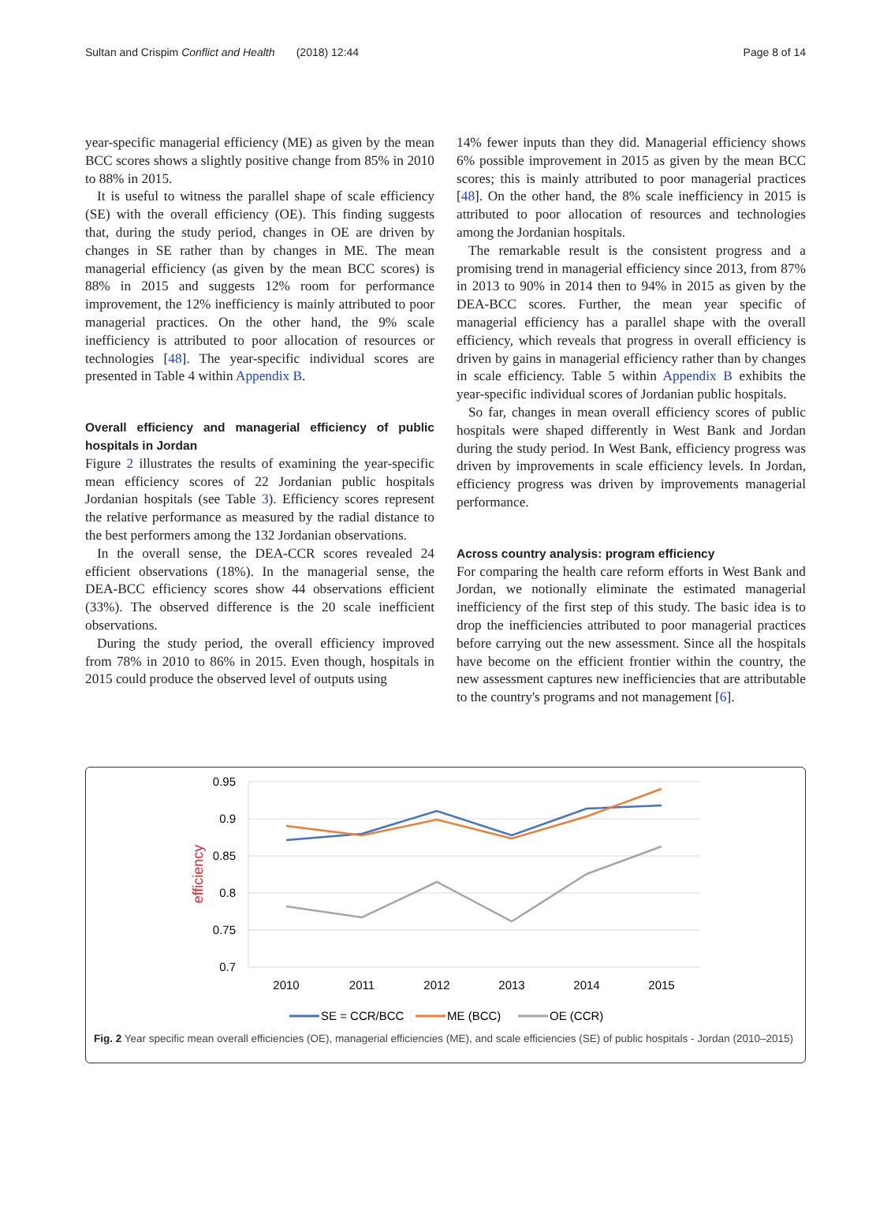Sultan and Crispim Conflict and Health (2018) 12:44 Page 8 of 14
year-specific managerial efficiency (ME) as given by the mean BCC scores shows a slightly positive change from 85% in 2010 to 88% in 2015.
It is useful to witness the parallel shape of scale efficiency (SE) with the overall efficiency (OE). This finding suggests that, during the study period, changes in OE are driven by changes in SE rather than by changes in ME. The mean managerial efficiency (as given by the mean BCC scores) is 88% in 2015 and suggests 12% room for performance improvement, the 12% inefficiency is mainly attributed to poor managerial practices. On the other hand, the 9% scale inefficiency is attributed to poor allocation of resources or technologies [48]. The year-specific individual scores are presented in Table 4 within Appendix B.
Overall efficiency and managerial efficiency of public hospitals in Jordan
Figure 2 illustrates the results of examining the year-specific mean efficiency scores of 22 Jordanian public hospitals Jordanian hospitals (see Table 3). Efficiency scores represent the relative performance as measured by the radial distance to the best performers among the 132 Jordanian observations.
In the overall sense, the DEA-CCR scores revealed 24 efficient observations (18%). In the managerial sense, the DEA-BCC efficiency scores show 44 observations efficient (33%). The observed difference is the 20 scale inefficient observations.
During the study period, the overall efficiency improved from 78% in 2010 to 86% in 2015. Even though, hospitals in 2015 could produce the observed level of outputs using
14% fewer inputs than they did. Managerial efficiency shows 6% possible improvement in 2015 as given by the mean BCC scores; this is mainly attributed to poor managerial practices [48]. On the other hand, the 8% scale inefficiency in 2015 is attributed to poor allocation of resources and technologies among the Jordanian hospitals.
The remarkable result is the consistent progress and a promising trend in managerial efficiency since 2013, from 87% in 2013 to 90% in 2014 then to 94% in 2015 as given by the DEA-BCC scores. Further, the mean year specific of managerial efficiency has a parallel shape with the overall efficiency, which reveals that progress in overall efficiency is driven by gains in managerial efficiency rather than by changes in scale efficiency. Table 5 within Appendix B exhibits the year-specific individual scores of Jordanian public hospitals.
So far, changes in mean overall efficiency scores of public hospitals were shaped differently in West Bank and Jordan during the study period. In West Bank, efficiency progress was driven by improvements in scale efficiency levels. In Jordan, efficiency progress was driven by improvements managerial performance.
Across country analysis: program efficiency
For comparing the health care reform efforts in West Bank and Jordan, we notionally eliminate the estimated managerial inefficiency of the first step of this study. The basic idea is to drop the inefficiencies attributed to poor managerial practices before carrying out the new assessment. Since all the hospitals have become on the efficient frontier within the country, the new assessment captures new inefficiencies that are attributable to the country's programs and not management [6].
0.95
0.9
0.85
0.8
0.75
0.7
efficiency
2010
2011
2012
2013
2014
2015
SE = CCR/BCC
ME (BCC)
OE (CCR)
Fig. 2 Year specific mean overall efficiencies (OE), managerial efficiencies (ME), and scale efficiencies (SE) of public hospitals - Jordan (2010–2015)